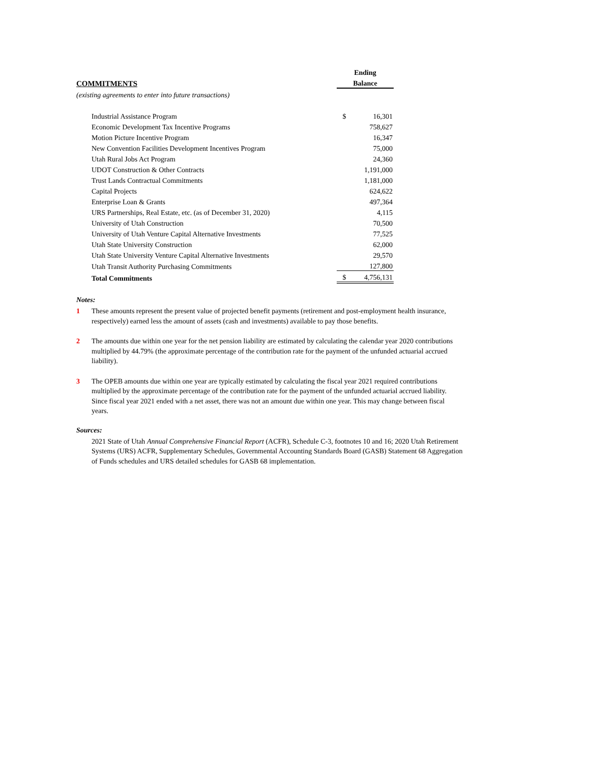| | Ending | |
| COMMITMENTS | Balance | |
| (existing agreements to enter into future transactions) | | |
| Industrial Assistance Program | $ | 16,301 |
| Economic Development Tax Incentive Programs | | 758,627 |
| Motion Picture Incentive Program | | 16,347 |
| New Convention Facilities Development Incentives Program | | 75,000 |
| Utah Rural Jobs Act Program | | 24,360 |
| UDOT Construction & Other Contracts | | 1,191,000 |
| Trust Lands Contractual Commitments | | 1,181,000 |
| Capital Projects | | 624,622 |
| Enterprise Loan & Grants | | 497,364 |
| URS Partnerships, Real Estate, etc. (as of December 31, 2020) | | 4,115 |
| University of Utah Construction | | 70,500 |
| University of Utah Venture Capital Alternative Investments | | 77,525 |
| Utah State University Construction | | 62,000 |
| Utah State University Venture Capital Alternative Investments | | 29,570 |
| Utah Transit Authority Purchasing Commitments | | 127,800 |
| Total Commitments | $ | 4,756,131 |
Notes:
1 These amounts represent the present value of projected benefit payments (retirement and post-employment health insurance, respectively) earned less the amount of assets (cash and investments) available to pay those benefits.
2 The amounts due within one year for the net pension liability are estimated by calculating the calendar year 2020 contributions multiplied by 44.79% (the approximate percentage of the contribution rate for the payment of the unfunded actuarial accrued liability).
3 The OPEB amounts due within one year are typically estimated by calculating the fiscal year 2021 required contributions multiplied by the approximate percentage of the contribution rate for the payment of the unfunded actuarial accrued liability. Since fiscal year 2021 ended with a net asset, there was not an amount due within one year. This may change between fiscal years.
Sources:
2021 State of Utah Annual Comprehensive Financial Report (ACFR), Schedule C-3, footnotes 10 and 16; 2020 Utah Retirement Systems (URS) ACFR, Supplementary Schedules, Governmental Accounting Standards Board (GASB) Statement 68 Aggregation of Funds schedules and URS detailed schedules for GASB 68 implementation.